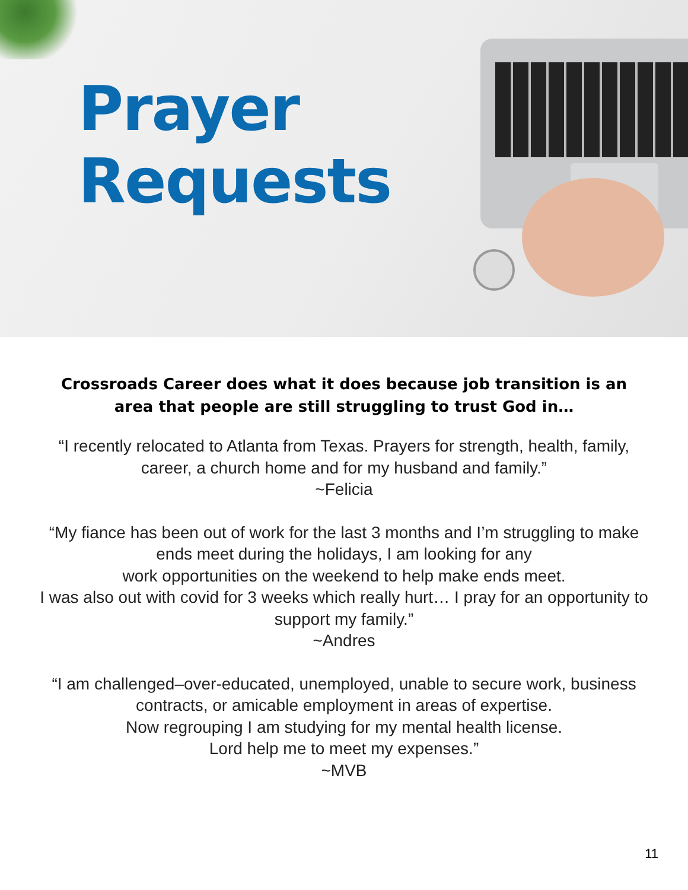Prayer
Requests
Crossroads Career does what it does because job transition is an area that people are still struggling to trust God in…
“I recently relocated to Atlanta from Texas. Prayers for strength, health, family, career, a church home and for my husband and family.”
~Felicia
“My fiance has been out of work for the last 3 months and I’m struggling to make ends meet during the holidays, I am looking for any
work opportunities on the weekend to help make ends meet.
I was also out with covid for 3 weeks which really hurt… I pray for an opportunity to support my family.”
~Andres
“I am challenged–over-educated, unemployed, unable to secure work, business contracts, or amicable employment in areas of expertise.
Now regrouping I am studying for my mental health license.
Lord help me to meet my expenses.”
~MVB
11